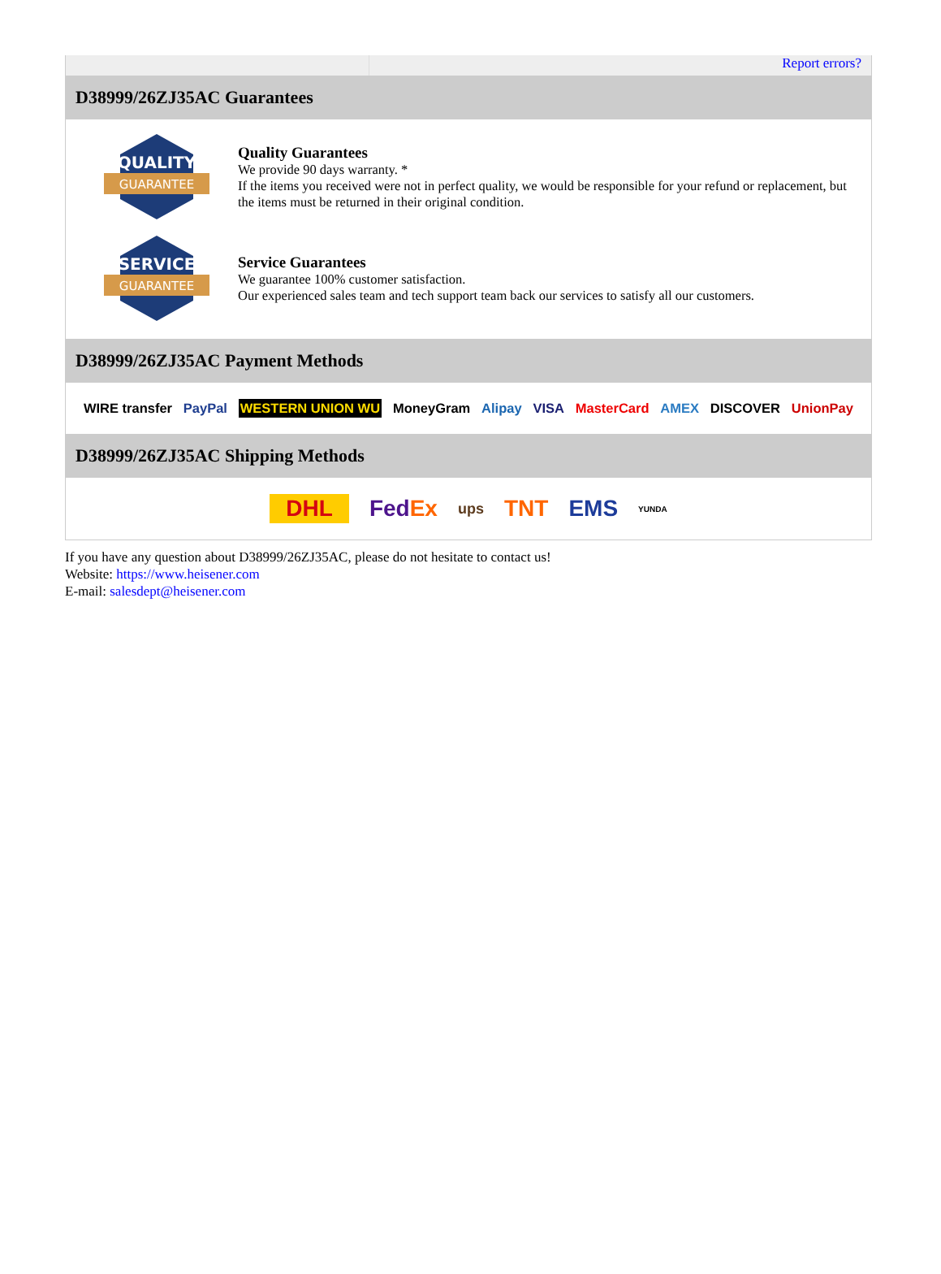Report errors?
D38999/26ZJ35AC Guarantees
QUALITY
GUARANTEE
Quality Guarantees
We provide 90 days warranty. *
If the items you received were not in perfect quality, we would be responsible for your refund or replacement, but the items must be returned in their original condition.
SERVICE
GUARANTEE
Service Guarantees
We guarantee 100% customer satisfaction.
Our experienced sales team and tech support team back our services to satisfy all our customers.
D38999/26ZJ35AC Payment Methods
WIRE transfer PayPal WESTERN UNION WU MoneyGram Alipay VISA MasterCard AMEX DISCOVER UnionPay
D38999/26ZJ35AC Shipping Methods
DHL FedEx ups TNT EMS YUNDA
If you have any question about D38999/26ZJ35AC, please do not hesitate to contact us!
Website: https://www.heisener.com
E-mail: salesdept@heisener.com